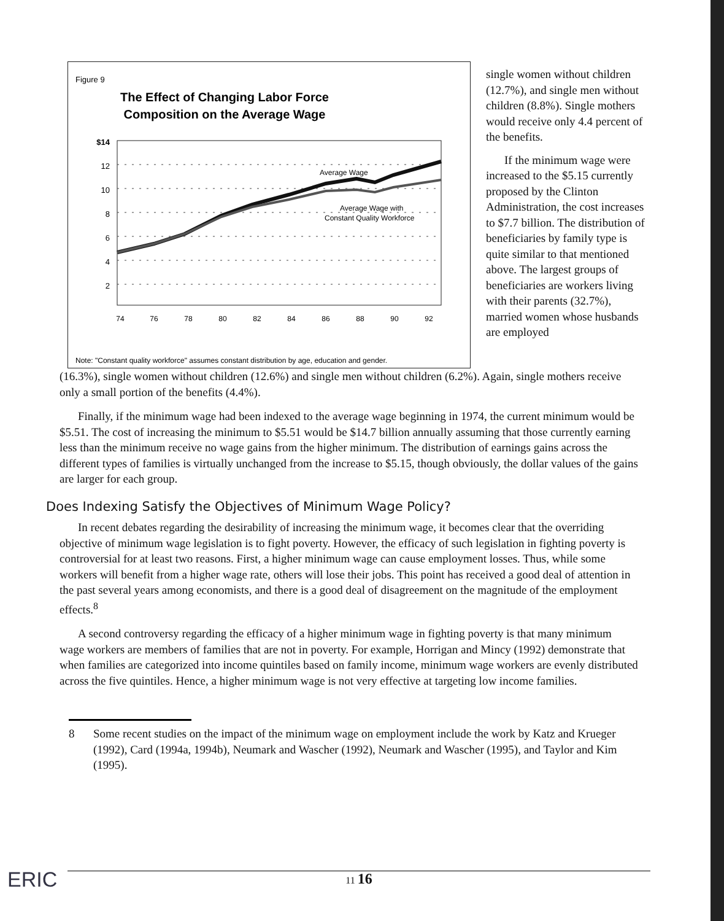Figure 9
The Effect of Changing Labor Force
Composition on the Average Wage
$14
12
10
8
6
4
2
Average Wage
Average Wage with
Constant Quality Workforce
74
76
78
80
82
84
86
88
90
92
Note: "Constant quality workforce" assumes constant distribution by age, education and gender.
single women without children (12.7%), and single men without children (8.8%). Single mothers would receive only 4.4 percent of the benefits.
If the minimum wage were increased to the $5.15 currently proposed by the Clinton Administration, the cost increases to $7.7 billion. The distribution of beneficiaries by family type is quite similar to that mentioned above. The largest groups of beneficiaries are workers living with their parents (32.7%), married women whose husbands are employed
(16.3%), single women without children (12.6%) and single men without children (6.2%). Again, single mothers receive only a small portion of the benefits (4.4%).
Finally, if the minimum wage had been indexed to the average wage beginning in 1974, the current minimum would be $5.51. The cost of increasing the minimum to $5.51 would be $14.7 billion annually assuming that those currently earning less than the minimum receive no wage gains from the higher minimum. The distribution of earnings gains across the different types of families is virtually unchanged from the increase to $5.15, though obviously, the dollar values of the gains are larger for each group.
Does Indexing Satisfy the Objectives of Minimum Wage Policy?
In recent debates regarding the desirability of increasing the minimum wage, it becomes clear that the overriding objective of minimum wage legislation is to fight poverty. However, the efficacy of such legislation in fighting poverty is controversial for at least two reasons. First, a higher minimum wage can cause employment losses. Thus, while some workers will benefit from a higher wage rate, others will lose their jobs. This point has received a good deal of attention in the past several years among economists, and there is a good deal of disagreement on the magnitude of the employment effects.<sup>8</sup>
A second controversy regarding the efficacy of a higher minimum wage in fighting poverty is that many minimum wage workers are members of families that are not in poverty. For example, Horrigan and Mincy (1992) demonstrate that when families are categorized into income quintiles based on family income, minimum wage workers are evenly distributed across the five quintiles. Hence, a higher minimum wage is not very effective at targeting low income families.
8 Some recent studies on the impact of the minimum wage on employment include the work by Katz and Krueger (1992), Card (1994a, 1994b), Neumark and Wascher (1992), Neumark and Wascher (1995), and Taylor and Kim (1995).
ERIC 11 16